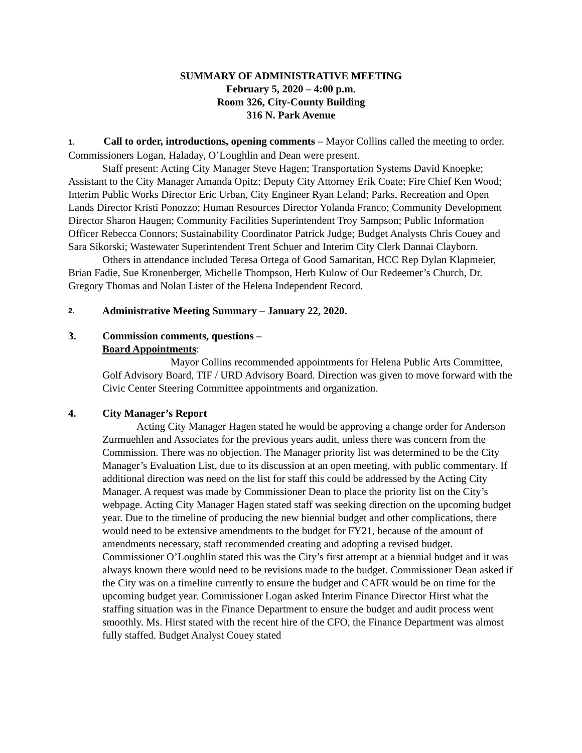SUMMARY OF ADMINISTRATIVE MEETING
February 5, 2020 – 4:00 p.m.
Room 326, City-County Building
316 N. Park Avenue
1. Call to order, introductions, opening comments – Mayor Collins called the meeting to order. Commissioners Logan, Haladay, O’Loughlin and Dean were present.
Staff present: Acting City Manager Steve Hagen; Transportation Systems David Knoepke; Assistant to the City Manager Amanda Opitz; Deputy City Attorney Erik Coate; Fire Chief Ken Wood; Interim Public Works Director Eric Urban, City Engineer Ryan Leland; Parks, Recreation and Open Lands Director Kristi Ponozzo; Human Resources Director Yolanda Franco; Community Development Director Sharon Haugen; Community Facilities Superintendent Troy Sampson; Public Information Officer Rebecca Connors; Sustainability Coordinator Patrick Judge; Budget Analysts Chris Couey and Sara Sikorski; Wastewater Superintendent Trent Schuer and Interim City Clerk Dannai Clayborn.
Others in attendance included Teresa Ortega of Good Samaritan, HCC Rep Dylan Klapmeier, Brian Fadie, Sue Kronenberger, Michelle Thompson, Herb Kulow of Our Redeemer’s Church, Dr. Gregory Thomas and Nolan Lister of the Helena Independent Record.
2. Administrative Meeting Summary – January 22, 2020.
3. Commission comments, questions –
Board Appointments:
Mayor Collins recommended appointments for Helena Public Arts Committee, Golf Advisory Board, TIF / URD Advisory Board. Direction was given to move forward with the Civic Center Steering Committee appointments and organization.
4. City Manager’s Report
Acting City Manager Hagen stated he would be approving a change order for Anderson Zurmuehlen and Associates for the previous years audit, unless there was concern from the Commission. There was no objection. The Manager priority list was determined to be the City Manager’s Evaluation List, due to its discussion at an open meeting, with public commentary. If additional direction was need on the list for staff this could be addressed by the Acting City Manager. A request was made by Commissioner Dean to place the priority list on the City’s webpage. Acting City Manager Hagen stated staff was seeking direction on the upcoming budget year. Due to the timeline of producing the new biennial budget and other complications, there would need to be extensive amendments to the budget for FY21, because of the amount of amendments necessary, staff recommended creating and adopting a revised budget. Commissioner O’Loughlin stated this was the City’s first attempt at a biennial budget and it was always known there would need to be revisions made to the budget. Commissioner Dean asked if the City was on a timeline currently to ensure the budget and CAFR would be on time for the upcoming budget year. Commissioner Logan asked Interim Finance Director Hirst what the staffing situation was in the Finance Department to ensure the budget and audit process went smoothly. Ms. Hirst stated with the recent hire of the CFO, the Finance Department was almost fully staffed. Budget Analyst Couey stated